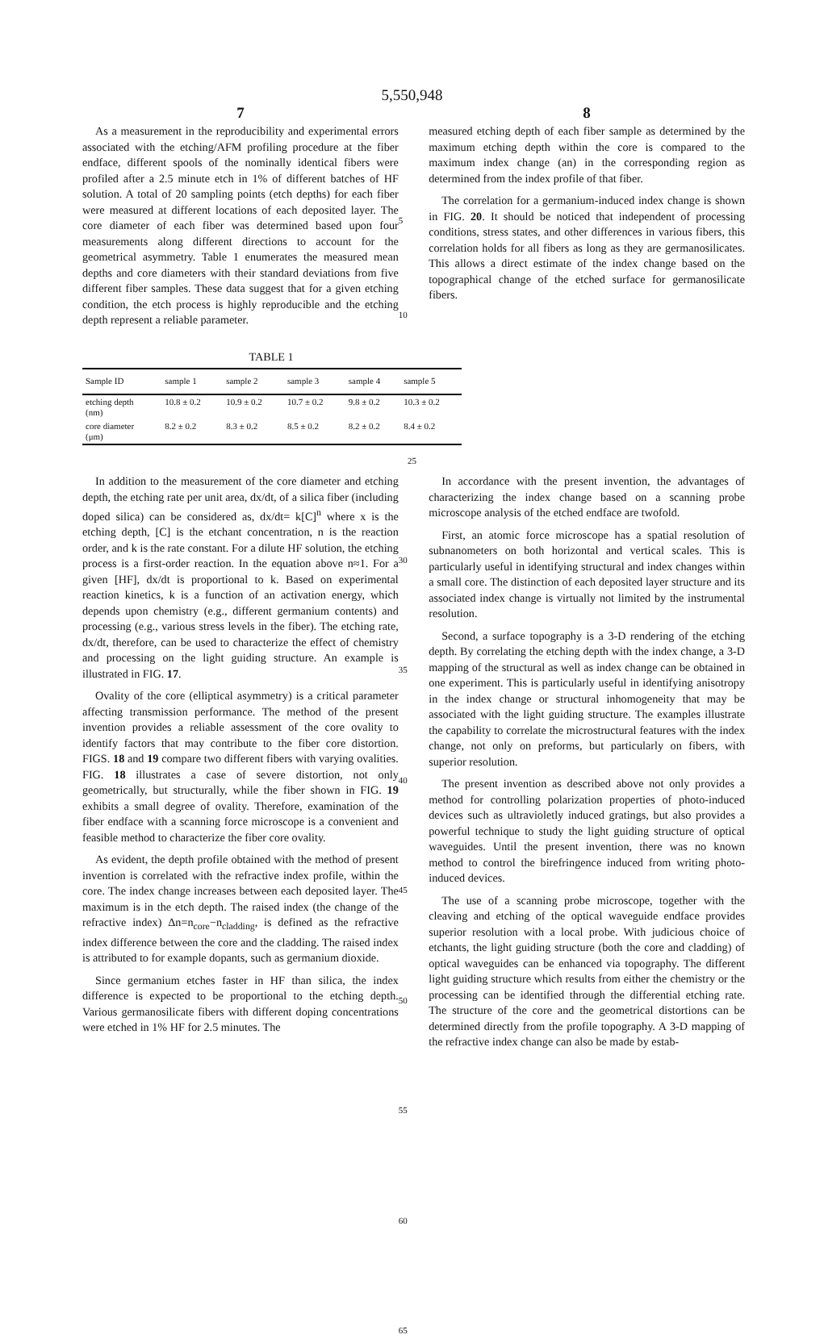5,550,948
7
As a measurement in the reproducibility and experimental errors associated with the etching/AFM profiling procedure at the fiber endface, different spools of the nominally identical fibers were profiled after a 2.5 minute etch in 1% of different batches of HF solution. A total of 20 sampling points (etch depths) for each fiber were measured at different locations of each deposited layer. The core diameter of each fiber was determined based upon four measurements along different directions to account for the geometrical asymmetry. Table 1 enumerates the measured mean depths and core diameters with their standard deviations from five different fiber samples. These data suggest that for a given etching condition, the etch process is highly reproducible and the etching depth represent a reliable parameter.
5
10
8
measured etching depth of each fiber sample as determined by the maximum etching depth within the core is compared to the maximum index change (an) in the corresponding region as determined from the index profile of that fiber.
The correlation for a germanium-induced index change is shown in FIG. 20. It should be noticed that independent of processing conditions, stress states, and other differences in various fibers, this correlation holds for all fibers as long as they are germanosilicates. This allows a direct estimate of the index change based on the topographical change of the etched surface for germanosilicate fibers.
TABLE 1
| Sample ID | sample 1 | sample 2 | sample 3 | sample 4 | sample 5 |
| --- | --- | --- | --- | --- | --- |
| etching depth (nm) | 10.8 ± 0.2 | 10.9 ± 0.2 | 10.7 ± 0.2 | 9.8 ± 0.2 | 10.3 ± 0.2 |
| core diameter (μm) | 8.2 ± 0.2 | 8.3 ± 0.2 | 8.5 ± 0.2 | 8.2 ± 0.2 | 8.4 ± 0.2 |
25
In addition to the measurement of the core diameter and etching depth, the etching rate per unit area, dx/dt, of a silica fiber (including doped silica) can be considered as, dx/dt= k[C]<sup>n</sup> where x is the etching depth, [C] is the etchant concentration, n is the reaction order, and k is the rate constant. For a dilute HF solution, the etching process is a first-order reaction. In the equation above n≈1. For a given [HF], dx/dt is proportional to k. Based on experimental reaction kinetics, k is a function of an activation energy, which depends upon chemistry (e.g., different germanium contents) and processing (e.g., various stress levels in the fiber). The etching rate, dx/dt, therefore, can be used to characterize the effect of chemistry and processing on the light guiding structure. An example is illustrated in FIG. 17.
Ovality of the core (elliptical asymmetry) is a critical parameter affecting transmission performance. The method of the present invention provides a reliable assessment of the core ovality to identify factors that may contribute to the fiber core distortion. FIGS. 18 and 19 compare two different fibers with varying ovalities. FIG. 18 illustrates a case of severe distortion, not only geometrically, but structurally, while the fiber shown in FIG. 19 exhibits a small degree of ovality. Therefore, examination of the fiber endface with a scanning force microscope is a convenient and feasible method to characterize the fiber core ovality.
As evident, the depth profile obtained with the method of present invention is correlated with the refractive index profile, within the core. The index change increases between each deposited layer. The maximum is in the etch depth. The raised index (the change of the refractive index) Δn=n<sub>core</sub>−n<sub>cladding</sub>, is defined as the refractive index difference between the core and the cladding. The raised index is attributed to for example dopants, such as germanium dioxide.
Since germanium etches faster in HF than silica, the index difference is expected to be proportional to the etching depth. Various germanosilicate fibers with different doping concentrations were etched in 1% HF for 2.5 minutes. The
30
35
40
45
50
55
60
65
In accordance with the present invention, the advantages of characterizing the index change based on a scanning probe microscope analysis of the etched endface are twofold.
First, an atomic force microscope has a spatial resolution of subnanometers on both horizontal and vertical scales. This is particularly useful in identifying structural and index changes within a small core. The distinction of each deposited layer structure and its associated index change is virtually not limited by the instrumental resolution.
Second, a surface topography is a 3-D rendering of the etching depth. By correlating the etching depth with the index change, a 3-D mapping of the structural as well as index change can be obtained in one experiment. This is particularly useful in identifying anisotropy in the index change or structural inhomogeneity that may be associated with the light guiding structure. The examples illustrate the capability to correlate the microstructural features with the index change, not only on preforms, but particularly on fibers, with superior resolution.
The present invention as described above not only provides a method for controlling polarization properties of photo-induced devices such as ultravioletly induced gratings, but also provides a powerful technique to study the light guiding structure of optical waveguides. Until the present invention, there was no known method to control the birefringence induced from writing photo-induced devices.
The use of a scanning probe microscope, together with the cleaving and etching of the optical waveguide endface provides superior resolution with a local probe. With judicious choice of etchants, the light guiding structure (both the core and cladding) of optical waveguides can be enhanced via topography. The different light guiding structure which results from either the chemistry or the processing can be identified through the differential etching rate. The structure of the core and the geometrical distortions can be determined directly from the profile topography. A 3-D mapping of the refractive index change can also be made by estab-